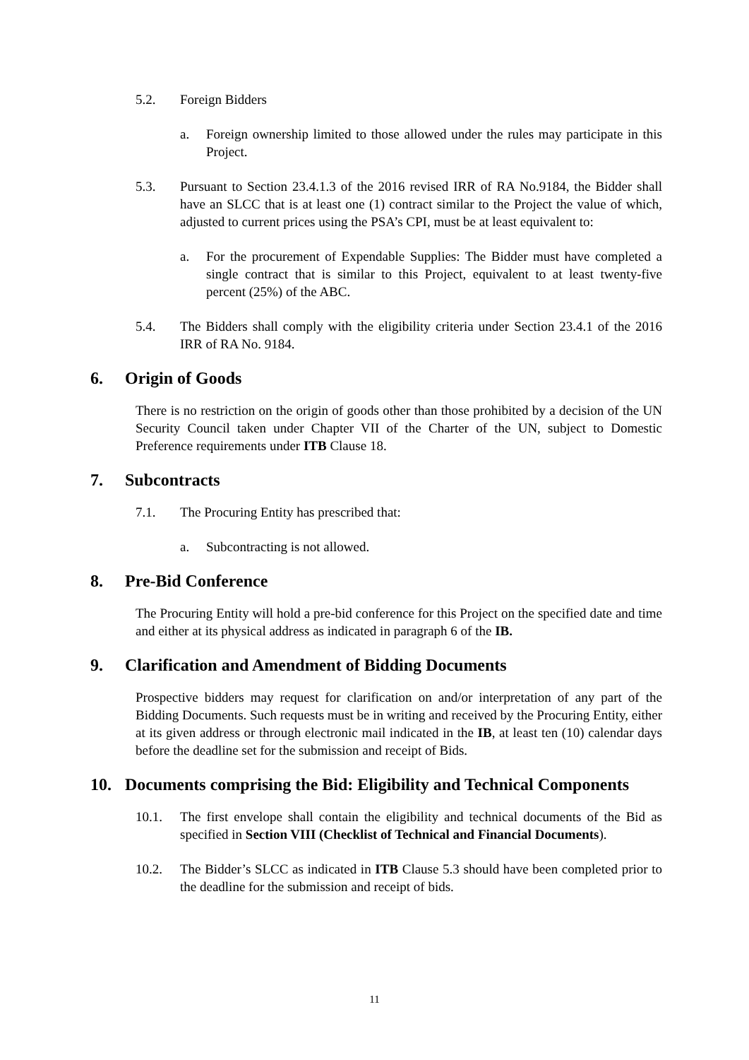5.2. Foreign Bidders
a. Foreign ownership limited to those allowed under the rules may participate in this Project.
5.3. Pursuant to Section 23.4.1.3 of the 2016 revised IRR of RA No.9184, the Bidder shall have an SLCC that is at least one (1) contract similar to the Project the value of which, adjusted to current prices using the PSA’s CPI, must be at least equivalent to:
a. For the procurement of Expendable Supplies: The Bidder must have completed a single contract that is similar to this Project, equivalent to at least twenty-five percent (25%) of the ABC.
5.4. The Bidders shall comply with the eligibility criteria under Section 23.4.1 of the 2016 IRR of RA No. 9184.
6. Origin of Goods
There is no restriction on the origin of goods other than those prohibited by a decision of the UN Security Council taken under Chapter VII of the Charter of the UN, subject to Domestic Preference requirements under ITB Clause 18.
7. Subcontracts
7.1. The Procuring Entity has prescribed that:
a. Subcontracting is not allowed.
8. Pre-Bid Conference
The Procuring Entity will hold a pre-bid conference for this Project on the specified date and time and either at its physical address as indicated in paragraph 6 of the IB.
9. Clarification and Amendment of Bidding Documents
Prospective bidders may request for clarification on and/or interpretation of any part of the Bidding Documents. Such requests must be in writing and received by the Procuring Entity, either at its given address or through electronic mail indicated in the IB, at least ten (10) calendar days before the deadline set for the submission and receipt of Bids.
10. Documents comprising the Bid: Eligibility and Technical Components
10.1. The first envelope shall contain the eligibility and technical documents of the Bid as specified in Section VIII (Checklist of Technical and Financial Documents).
10.2. The Bidder’s SLCC as indicated in ITB Clause 5.3 should have been completed prior to the deadline for the submission and receipt of bids.
11